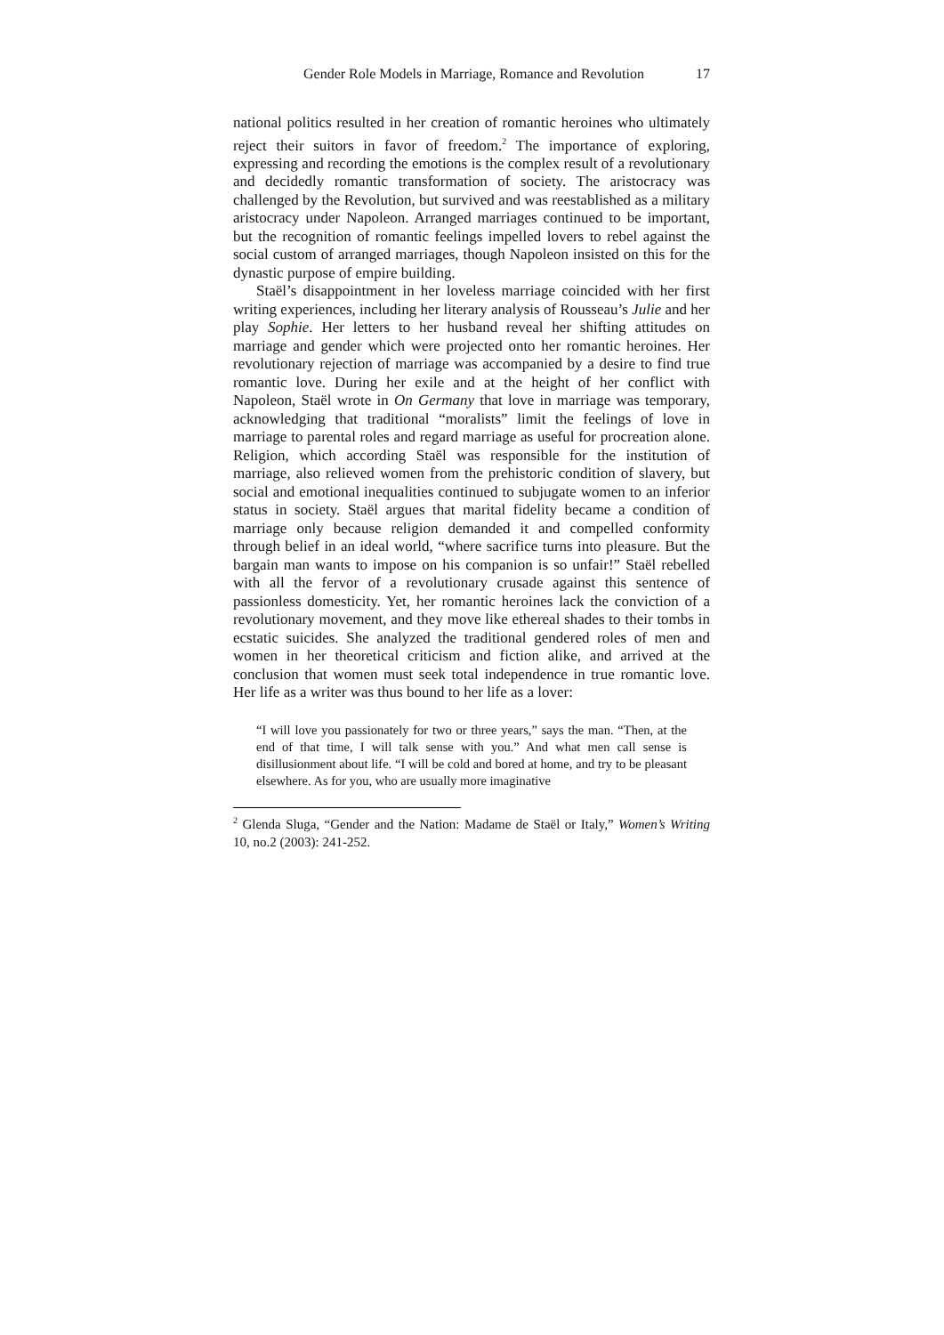Gender Role Models in Marriage, Romance and Revolution 17
national politics resulted in her creation of romantic heroines who ultimately reject their suitors in favor of freedom.<sup>2</sup> The importance of exploring, expressing and recording the emotions is the complex result of a revolutionary and decidedly romantic transformation of society. The aristocracy was challenged by the Revolution, but survived and was reestablished as a military aristocracy under Napoleon. Arranged marriages continued to be important, but the recognition of romantic feelings impelled lovers to rebel against the social custom of arranged marriages, though Napoleon insisted on this for the dynastic purpose of empire building.
Staël’s disappointment in her loveless marriage coincided with her first writing experiences, including her literary analysis of Rousseau’s Julie and her play Sophie. Her letters to her husband reveal her shifting attitudes on marriage and gender which were projected onto her romantic heroines. Her revolutionary rejection of marriage was accompanied by a desire to find true romantic love. During her exile and at the height of her conflict with Napoleon, Staël wrote in On Germany that love in marriage was temporary, acknowledging that traditional “moralists” limit the feelings of love in marriage to parental roles and regard marriage as useful for procreation alone. Religion, which according Staël was responsible for the institution of marriage, also relieved women from the prehistoric condition of slavery, but social and emotional inequalities continued to subjugate women to an inferior status in society. Staël argues that marital fidelity became a condition of marriage only because religion demanded it and compelled conformity through belief in an ideal world, “where sacrifice turns into pleasure. But the bargain man wants to impose on his companion is so unfair!” Staël rebelled with all the fervor of a revolutionary crusade against this sentence of passionless domesticity. Yet, her romantic heroines lack the conviction of a revolutionary movement, and they move like ethereal shades to their tombs in ecstatic suicides. She analyzed the traditional gendered roles of men and women in her theoretical criticism and fiction alike, and arrived at the conclusion that women must seek total independence in true romantic love. Her life as a writer was thus bound to her life as a lover:
“I will love you passionately for two or three years,” says the man. “Then, at the end of that time, I will talk sense with you.” And what men call sense is disillusionment about life. “I will be cold and bored at home, and try to be pleasant elsewhere. As for you, who are usually more imaginative
<sup>2</sup> Glenda Sluga, “Gender and the Nation: Madame de Staël or Italy,” Women’s Writing 10, no.2 (2003): 241-252.